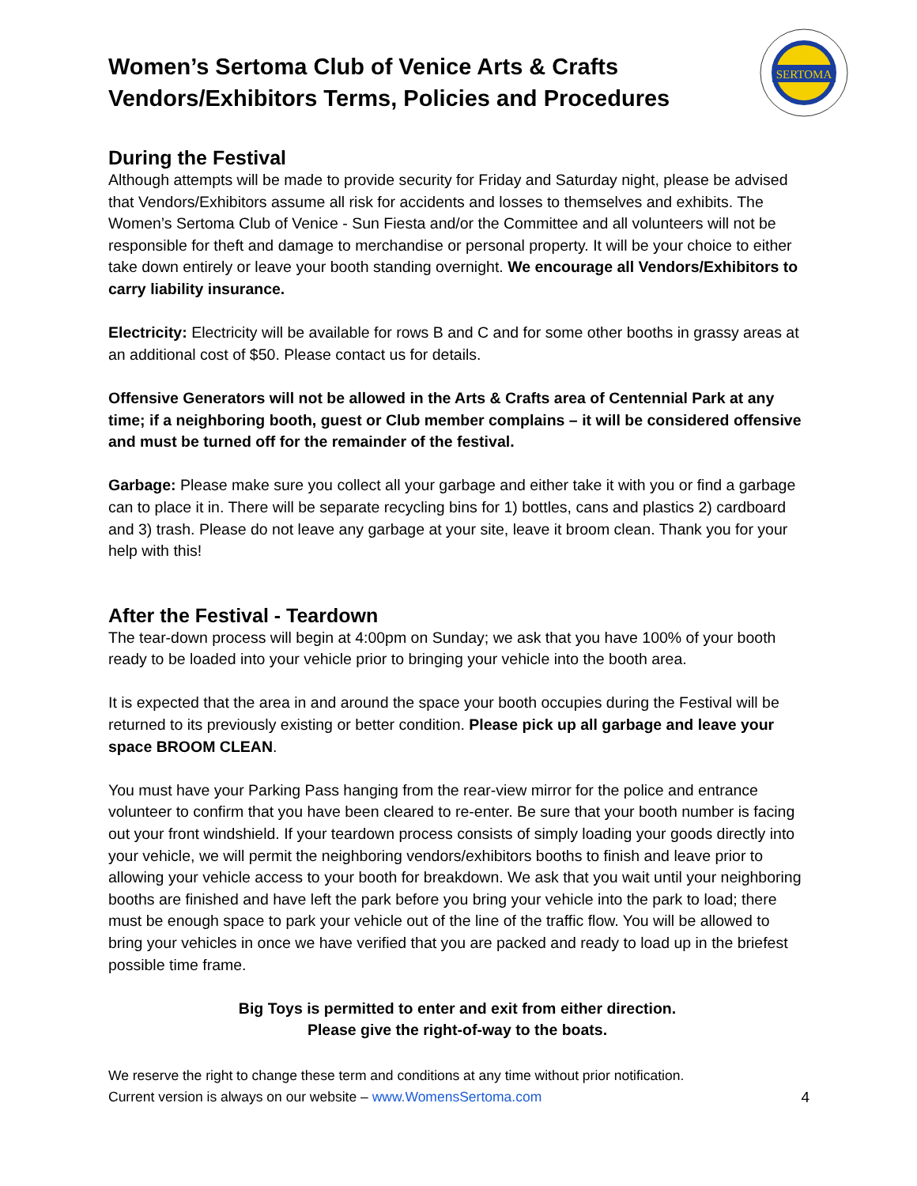SERTOMA
Women’s Sertoma Club of Venice Arts & Crafts Vendors/Exhibitors Terms, Policies and Procedures
During the Festival
Although attempts will be made to provide security for Friday and Saturday night, please be advised that Vendors/Exhibitors assume all risk for accidents and losses to themselves and exhibits. The Women’s Sertoma Club of Venice - Sun Fiesta and/or the Committee and all volunteers will not be responsible for theft and damage to merchandise or personal property. It will be your choice to either take down entirely or leave your booth standing overnight. We encourage all Vendors/Exhibitors to carry liability insurance.
Electricity: Electricity will be available for rows B and C and for some other booths in grassy areas at an additional cost of $50. Please contact us for details.
Offensive Generators will not be allowed in the Arts & Crafts area of Centennial Park at any time; if a neighboring booth, guest or Club member complains – it will be considered offensive and must be turned off for the remainder of the festival.
Garbage: Please make sure you collect all your garbage and either take it with you or find a garbage can to place it in. There will be separate recycling bins for 1) bottles, cans and plastics 2) cardboard and 3) trash. Please do not leave any garbage at your site, leave it broom clean. Thank you for your help with this!
After the Festival - Teardown
The tear-down process will begin at 4:00pm on Sunday; we ask that you have 100% of your booth ready to be loaded into your vehicle prior to bringing your vehicle into the booth area.
It is expected that the area in and around the space your booth occupies during the Festival will be returned to its previously existing or better condition. Please pick up all garbage and leave your space BROOM CLEAN.
You must have your Parking Pass hanging from the rear-view mirror for the police and entrance volunteer to confirm that you have been cleared to re-enter. Be sure that your booth number is facing out your front windshield. If your teardown process consists of simply loading your goods directly into your vehicle, we will permit the neighboring vendors/exhibitors booths to finish and leave prior to allowing your vehicle access to your booth for breakdown. We ask that you wait until your neighboring booths are finished and have left the park before you bring your vehicle into the park to load; there must be enough space to park your vehicle out of the line of the traffic flow. You will be allowed to bring your vehicles in once we have verified that you are packed and ready to load up in the briefest possible time frame.
Big Toys is permitted to enter and exit from either direction.
Please give the right-of-way to the boats.
We reserve the right to change these term and conditions at any time without prior notification.
Current version is always on our website – www.WomensSertoma.com 4